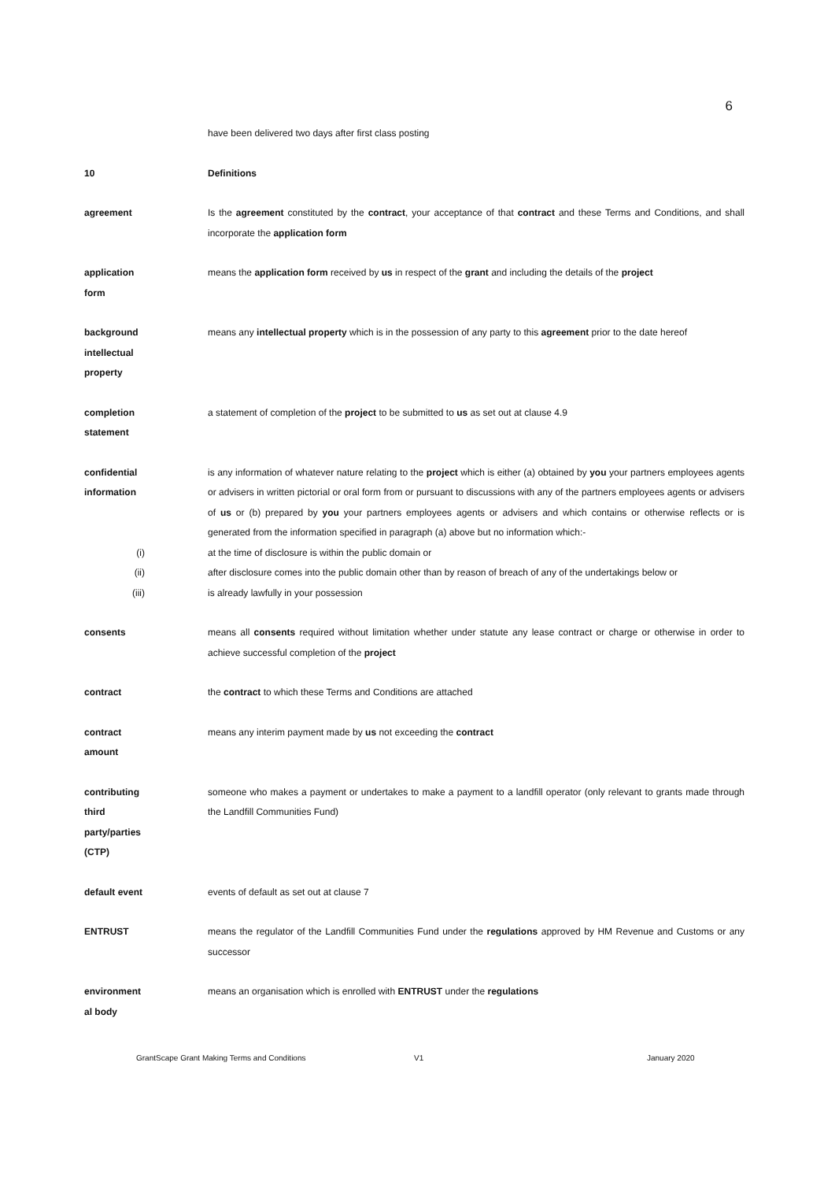6
have been delivered two days after first class posting
10 Definitions
agreement Is the agreement constituted by the contract, your acceptance of that contract and these Terms and Conditions, and shall incorporate the application form
application
form
means the application form received by us in respect of the grant and including the details of the project
background
intellectual
property
means any intellectual property which is in the possession of any party to this agreement prior to the date hereof
completion
statement
a statement of completion of the project to be submitted to us as set out at clause 4.9
confidential
information
is any information of whatever nature relating to the project which is either (a) obtained by you your partners employees agents or advisers in written pictorial or oral form from or pursuant to discussions with any of the partners employees agents or advisers of us or (b) prepared by you your partners employees agents or advisers and which contains or otherwise reflects or is generated from the information specified in paragraph (a) above but no information which:-
(i) at the time of disclosure is within the public domain or
(ii) after disclosure comes into the public domain other than by reason of breach of any of the undertakings below or
(iii) is already lawfully in your possession
consents means all consents required without limitation whether under statute any lease contract or charge or otherwise in order to achieve successful completion of the project
contract the contract to which these Terms and Conditions are attached
contract
amount
means any interim payment made by us not exceeding the contract
contributing
third
party/parties
(CTP)
someone who makes a payment or undertakes to make a payment to a landfill operator (only relevant to grants made through the Landfill Communities Fund)
default event events of default as set out at clause 7
ENTRUST means the regulator of the Landfill Communities Fund under the regulations approved by HM Revenue and Customs or any successor
environment
al body
means an organisation which is enrolled with ENTRUST under the regulations
GrantScape Grant Making Terms and Conditions V1 January 2020